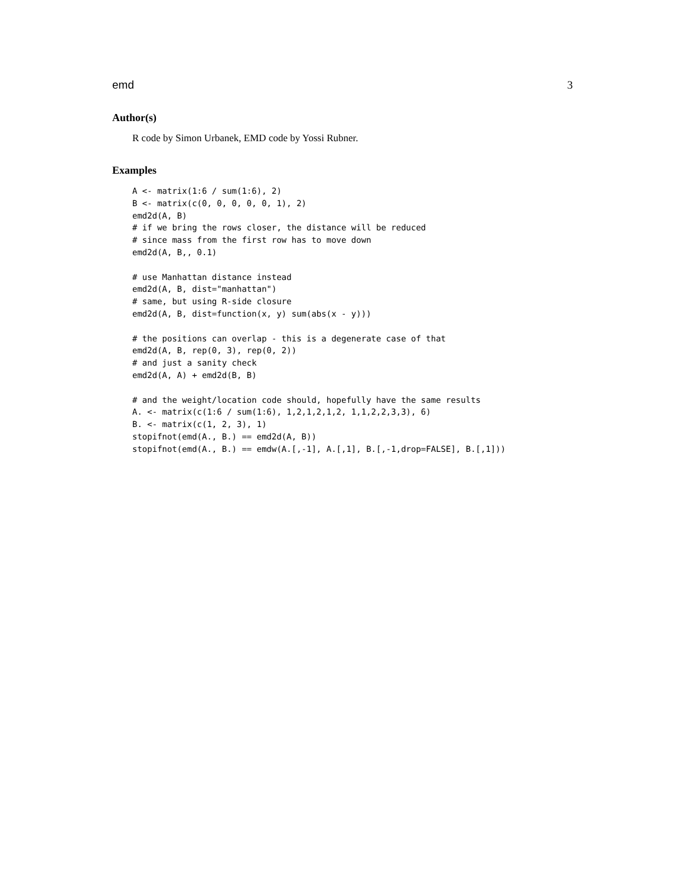emd 3
Author(s)
R code by Simon Urbanek, EMD code by Yossi Rubner.
Examples
A <- matrix(1:6 / sum(1:6), 2)
B <- matrix(c(0, 0, 0, 0, 0, 1), 2)
emd2d(A, B)
# if we bring the rows closer, the distance will be reduced
# since mass from the first row has to move down
emd2d(A, B,, 0.1)

# use Manhattan distance instead
emd2d(A, B, dist="manhattan")
# same, but using R-side closure
emd2d(A, B, dist=function(x, y) sum(abs(x - y)))

# the positions can overlap - this is a degenerate case of that
emd2d(A, B, rep(0, 3), rep(0, 2))
# and just a sanity check
emd2d(A, A) + emd2d(B, B)

# and the weight/location code should, hopefully have the same results
A. <- matrix(c(1:6 / sum(1:6), 1,2,1,2,1,2, 1,1,2,2,3,3), 6)
B. <- matrix(c(1, 2, 3), 1)
stopifnot(emd(A., B.) == emd2d(A, B))
stopifnot(emd(A., B.) == emdw(A.[,-1], A.[,1], B.[,-1,drop=FALSE], B.[,1]))